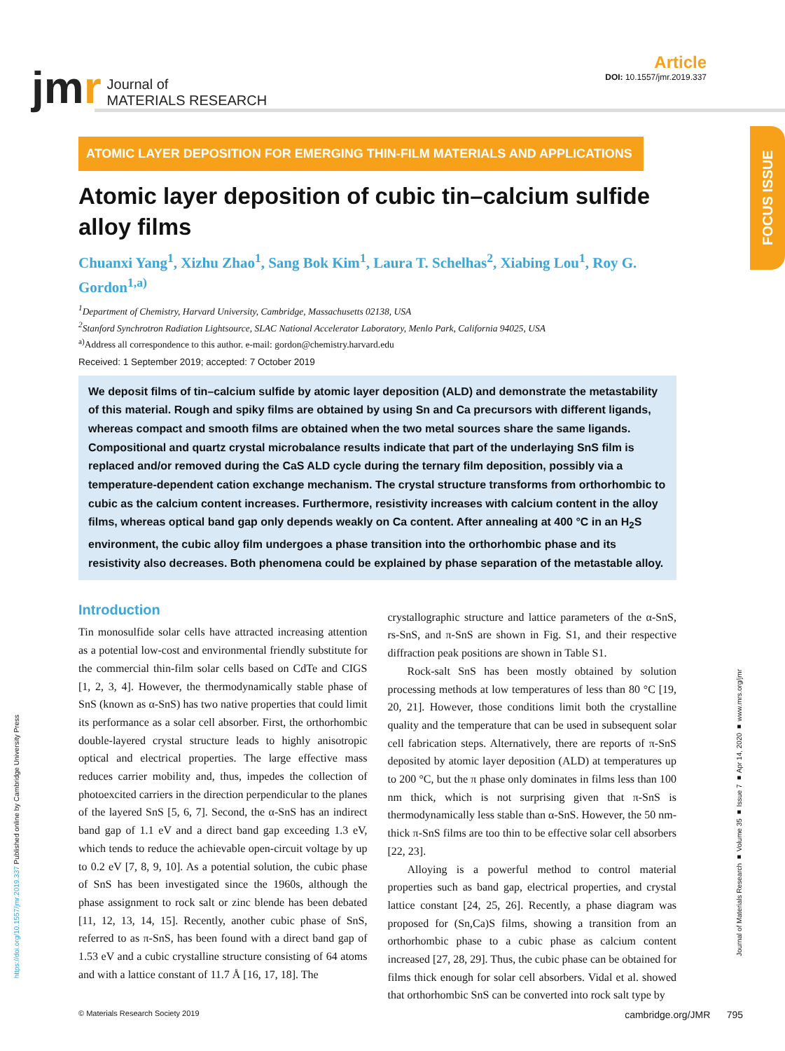jmr
Journal of
MATERIALS RESEARCH
Article
DOI: 10.1557/jmr.2019.337
ATOMIC LAYER DEPOSITION FOR EMERGING THIN-FILM MATERIALS AND APPLICATIONS
Atomic layer deposition of cubic tin–calcium sulfide alloy films
Chuanxi Yang<sup>1</sup>, Xizhu Zhao<sup>1</sup>, Sang Bok Kim<sup>1</sup>, Laura T. Schelhas<sup>2</sup>, Xiabing Lou<sup>1</sup>, Roy G. Gordon<sup>1,a)</sup>
<sup>1</sup> Department of Chemistry, Harvard University, Cambridge, Massachusetts 02138, USA
<sup>2</sup> Stanford Synchrotron Radiation Lightsource, SLAC National Accelerator Laboratory, Menlo Park, California 94025, USA
<sup>a)</sup> Address all correspondence to this author. e-mail: gordon@chemistry.harvard.edu
Received: 1 September 2019; accepted: 7 October 2019
We deposit films of tin–calcium sulfide by atomic layer deposition (ALD) and demonstrate the metastability of this material. Rough and spiky films are obtained by using Sn and Ca precursors with different ligands, whereas compact and smooth films are obtained when the two metal sources share the same ligands. Compositional and quartz crystal microbalance results indicate that part of the underlaying SnS film is replaced and/or removed during the CaS ALD cycle during the ternary film deposition, possibly via a temperature-dependent cation exchange mechanism. The crystal structure transforms from orthorhombic to cubic as the calcium content increases. Furthermore, resistivity increases with calcium content in the alloy films, whereas optical band gap only depends weakly on Ca content. After annealing at 400 °C in an H<sub>2</sub>S environment, the cubic alloy film undergoes a phase transition into the orthorhombic phase and its resistivity also decreases. Both phenomena could be explained by phase separation of the metastable alloy.
Introduction
Tin monosulfide solar cells have attracted increasing attention as a potential low-cost and environmental friendly substitute for the commercial thin-film solar cells based on CdTe and CIGS [1, 2, 3, 4]. However, the thermodynamically stable phase of SnS (known as α-SnS) has two native properties that could limit its performance as a solar cell absorber. First, the orthorhombic double-layered crystal structure leads to highly anisotropic optical and electrical properties. The large effective mass reduces carrier mobility and, thus, impedes the collection of photoexcited carriers in the direction perpendicular to the planes of the layered SnS [5, 6, 7]. Second, the α-SnS has an indirect band gap of 1.1 eV and a direct band gap exceeding 1.3 eV, which tends to reduce the achievable open-circuit voltage by up to 0.2 eV [7, 8, 9, 10]. As a potential solution, the cubic phase of SnS has been investigated since the 1960s, although the phase assignment to rock salt or zinc blende has been debated [11, 12, 13, 14, 15]. Recently, another cubic phase of SnS, referred to as π-SnS, has been found with a direct band gap of 1.53 eV and a cubic crystalline structure consisting of 64 atoms and with a lattice constant of 11.7 Å [16, 17, 18]. The
crystallographic structure and lattice parameters of the α-SnS, rs-SnS, and π-SnS are shown in Fig. S1, and their respective diffraction peak positions are shown in Table S1.
Rock-salt SnS has been mostly obtained by solution processing methods at low temperatures of less than 80 °C [19, 20, 21]. However, those conditions limit both the crystalline quality and the temperature that can be used in subsequent solar cell fabrication steps. Alternatively, there are reports of π-SnS deposited by atomic layer deposition (ALD) at temperatures up to 200 °C, but the π phase only dominates in films less than 100 nm thick, which is not surprising given that π-SnS is thermodynamically less stable than α-SnS. However, the 50 nm-thick π-SnS films are too thin to be effective solar cell absorbers [22, 23].
Alloying is a powerful method to control material properties such as band gap, electrical properties, and crystal lattice constant [24, 25, 26]. Recently, a phase diagram was proposed for (Sn,Ca)S films, showing a transition from an orthorhombic phase to a cubic phase as calcium content increased [27, 28, 29]. Thus, the cubic phase can be obtained for films thick enough for solar cell absorbers. Vidal et al. showed that orthorhombic SnS can be converted into rock salt type by
FOCUS ISSUE
https://doi.org/10.1557/jmr.2019.337 Published online by Cambridge University Press
Journal of Materials Research ■ Volume 35 ■ Issue 7 ■ Apr 14, 2020 ■ www.mrs.org/jmr
© Materials Research Society 2019 cambridge.org/JMR 795